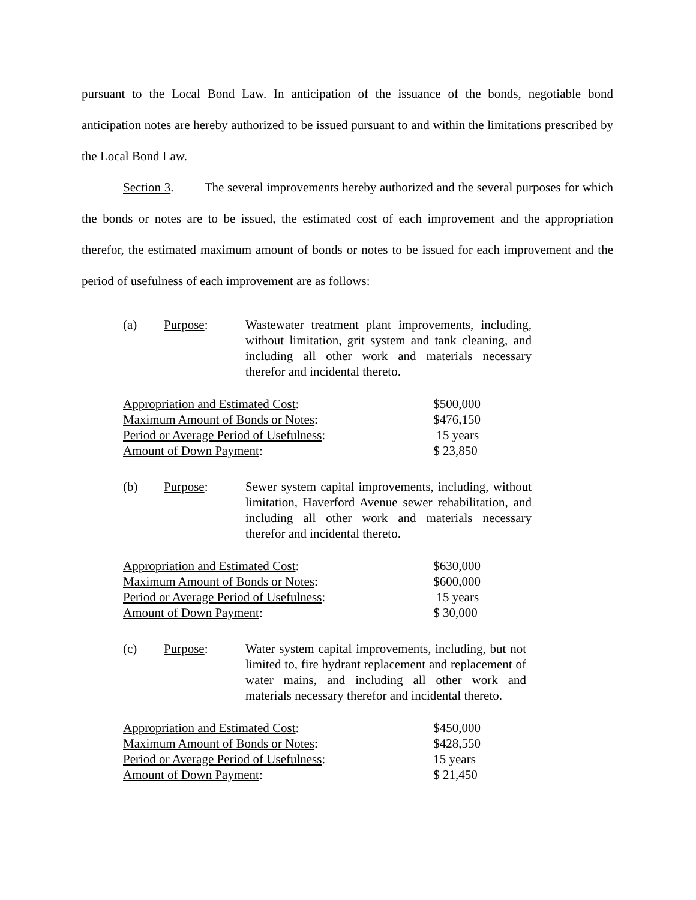pursuant to the Local Bond Law. In anticipation of the issuance of the bonds, negotiable bond anticipation notes are hereby authorized to be issued pursuant to and within the limitations prescribed by the Local Bond Law.
Section 3. The several improvements hereby authorized and the several purposes for which the bonds or notes are to be issued, the estimated cost of each improvement and the appropriation therefor, the estimated maximum amount of bonds or notes to be issued for each improvement and the period of usefulness of each improvement are as follows:
(a) Purpose: Wastewater treatment plant improvements, including, without limitation, grit system and tank cleaning, and including all other work and materials necessary therefor and incidental thereto.
| Appropriation and Estimated Cost : | $500,000 |
| Maximum Amount of Bonds or Notes : | $476,150 |
| Period or Average Period of Usefulness : | 15 years |
| Amount of Down Payment : | $ 23,850 |
(b) Purpose: Sewer system capital improvements, including, without limitation, Haverford Avenue sewer rehabilitation, and including all other work and materials necessary therefor and incidental thereto.
| Appropriation and Estimated Cost : | $630,000 |
| Maximum Amount of Bonds or Notes : | $600,000 |
| Period or Average Period of Usefulness : | 15 years |
| Amount of Down Payment : | $ 30,000 |
(c) Purpose: Water system capital improvements, including, but not limited to, fire hydrant replacement and replacement of water mains, and including all other work and materials necessary therefor and incidental thereto.
| Appropriation and Estimated Cost : | $450,000 |
| Maximum Amount of Bonds or Notes : | $428,550 |
| Period or Average Period of Usefulness : | 15 years |
| Amount of Down Payment : | $ 21,450 |